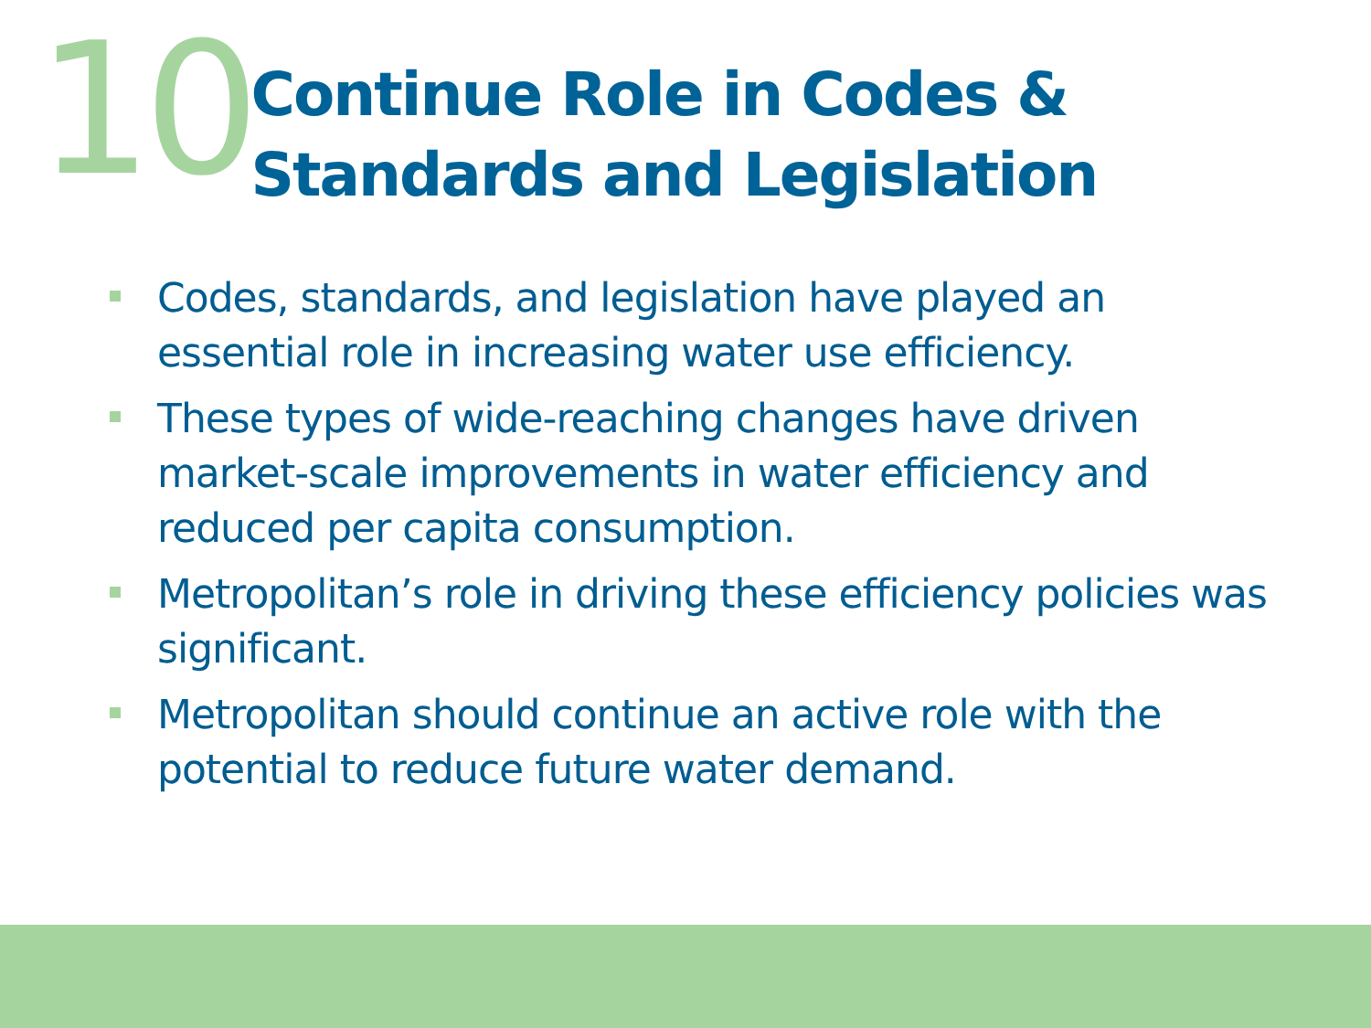10
Continue Role in Codes & Standards and Legislation
Codes, standards, and legislation have played an essential role in increasing water use efficiency.
These types of wide-reaching changes have driven market-scale improvements in water efficiency and reduced per capita consumption.
Metropolitan’s role in driving these efficiency policies was significant.
Metropolitan should continue an active role with the potential to reduce future water demand.